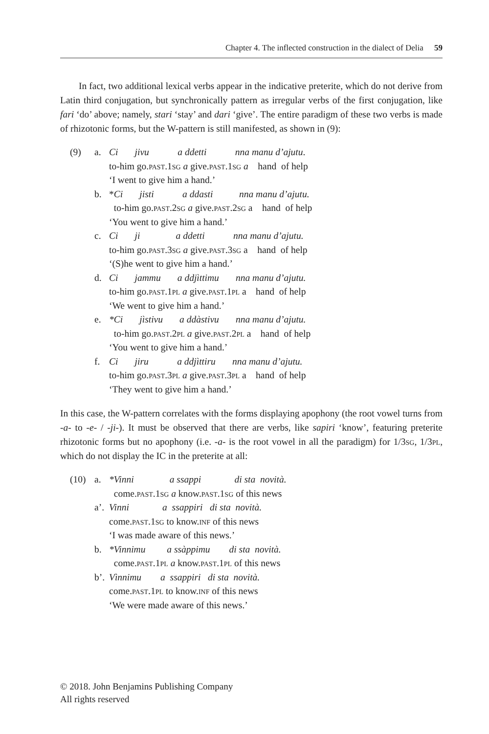Chapter 4. The inflected construction in the dialect of Delia 59
In fact, two additional lexical verbs appear in the indicative preterite, which do not derive from Latin third conjugation, but synchronically pattern as irregular verbs of the first conjugation, like fari ‘do’ above; namely, stari ‘stay’ and dari ‘give’. The entire paradigm of these two verbs is made of rhizotonic forms, but the W-pattern is still manifested, as shown in (9):
(9) a. Ci jivu a ddetti nna manu d’ajutu.
to-him go.past.1sg a give.past.1sg a hand of help
‘I went to give him a hand.’
b. *Ci jisti a ddasti nna manu d’ajutu.
to-him go.past.2sg a give.past.2sg a hand of help
‘You went to give him a hand.’
c. Ci ji a ddetti nna manu d’ajutu.
to-him go.past.3sg a give.past.3sg a hand of help
‘(S)he went to give him a hand.’
d. Ci jammu a ddjìttimu nna manu d’ajutu.
to-him go.past.1pl a give.past.1pl a hand of help
‘We went to give him a hand.’
e. *Ci jìstivu a ddàstivu nna manu d’ajutu.
to-him go.past.2pl a give.past.2pl a hand of help
‘You went to give him a hand.’
f. Ci jiru a ddjìttiru nna manu d’ajutu.
to-him go.past.3pl a give.past.3pl a hand of help
‘They went to give him a hand.’
In this case, the W-pattern correlates with the forms displaying apophony (the root vowel turns from -a- to -e- / -ji-). It must be observed that there are verbs, like sapiri ‘know’, featuring preterite rhizotonic forms but no apophony (i.e. -a- is the root vowel in all the paradigm) for 1/3sg, 1/3pl, which do not display the IC in the preterite at all:
(10) a. *Vinni a ssappi di sta novità.
come.past.1sg a know.past.1sg of this news
a’.
Vinni a ssappiri di sta novità.
come.past.1sg to know.inf of this news
‘I was made aware of this news.’
b. *Vinnimu a ssàppimu di sta novità.
come.past.1pl a know.past.1pl of this news
b’.
Vìnnimu a ssappiri di sta novità.
come.past.1pl to know.inf of this news
‘We were made aware of this news.’
© 2018. John Benjamins Publishing Company
All rights reserved